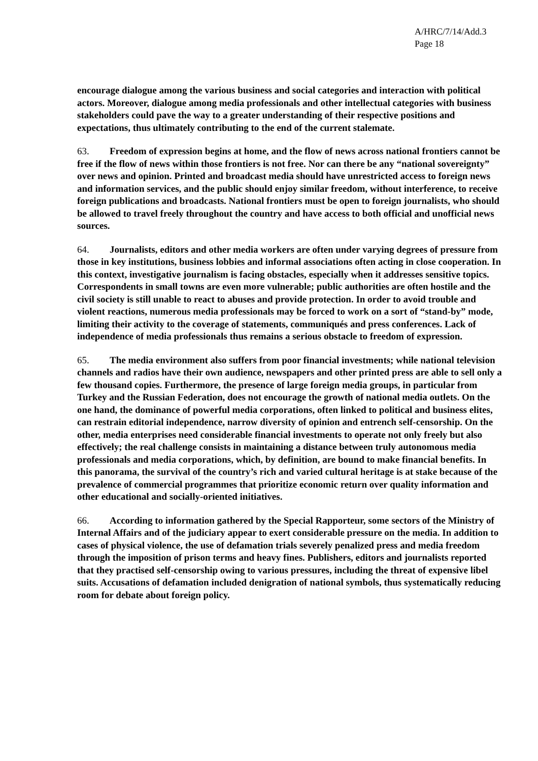A/HRC/7/14/Add.3
Page 18
encourage dialogue among the various business and social categories and interaction with political actors. Moreover, dialogue among media professionals and other intellectual categories with business stakeholders could pave the way to a greater understanding of their respective positions and expectations, thus ultimately contributing to the end of the current stalemate.
63. Freedom of expression begins at home, and the flow of news across national frontiers cannot be free if the flow of news within those frontiers is not free. Nor can there be any “national sovereignty” over news and opinion. Printed and broadcast media should have unrestricted access to foreign news and information services, and the public should enjoy similar freedom, without interference, to receive foreign publications and broadcasts. National frontiers must be open to foreign journalists, who should be allowed to travel freely throughout the country and have access to both official and unofficial news sources.
64. Journalists, editors and other media workers are often under varying degrees of pressure from those in key institutions, business lobbies and informal associations often acting in close cooperation. In this context, investigative journalism is facing obstacles, especially when it addresses sensitive topics. Correspondents in small towns are even more vulnerable; public authorities are often hostile and the civil society is still unable to react to abuses and provide protection. In order to avoid trouble and violent reactions, numerous media professionals may be forced to work on a sort of “stand-by” mode, limiting their activity to the coverage of statements, communiqués and press conferences. Lack of independence of media professionals thus remains a serious obstacle to freedom of expression.
65. The media environment also suffers from poor financial investments; while national television channels and radios have their own audience, newspapers and other printed press are able to sell only a few thousand copies. Furthermore, the presence of large foreign media groups, in particular from Turkey and the Russian Federation, does not encourage the growth of national media outlets. On the one hand, the dominance of powerful media corporations, often linked to political and business elites, can restrain editorial independence, narrow diversity of opinion and entrench self-censorship. On the other, media enterprises need considerable financial investments to operate not only freely but also effectively; the real challenge consists in maintaining a distance between truly autonomous media professionals and media corporations, which, by definition, are bound to make financial benefits. In this panorama, the survival of the country’s rich and varied cultural heritage is at stake because of the prevalence of commercial programmes that prioritize economic return over quality information and other educational and socially-oriented initiatives.
66. According to information gathered by the Special Rapporteur, some sectors of the Ministry of Internal Affairs and of the judiciary appear to exert considerable pressure on the media. In addition to cases of physical violence, the use of defamation trials severely penalized press and media freedom through the imposition of prison terms and heavy fines. Publishers, editors and journalists reported that they practised self-censorship owing to various pressures, including the threat of expensive libel suits. Accusations of defamation included denigration of national symbols, thus systematically reducing room for debate about foreign policy.